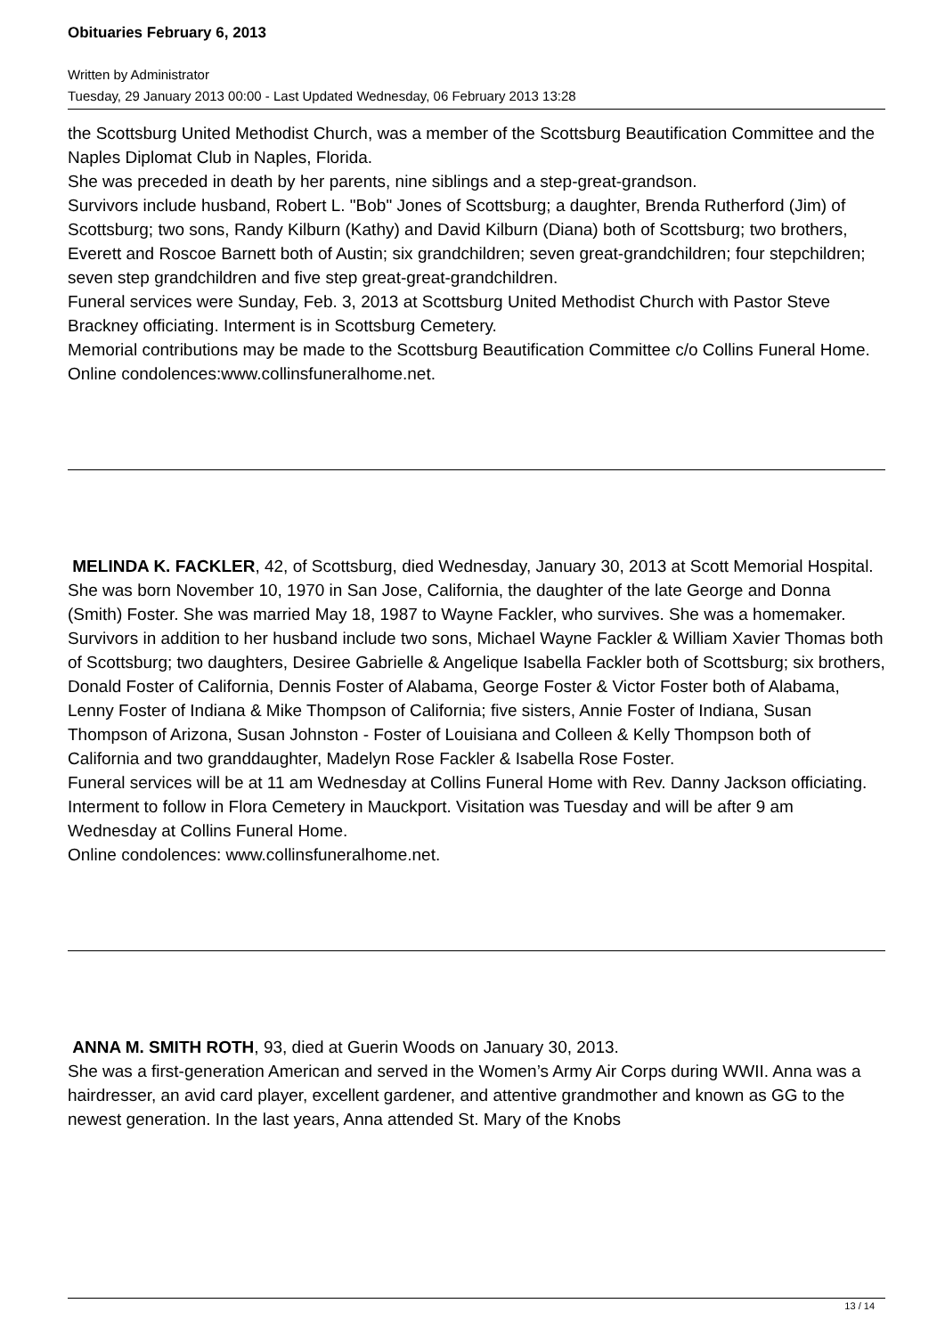Obituaries February 6, 2013
Written by Administrator
Tuesday, 29 January 2013 00:00 - Last Updated Wednesday, 06 February 2013 13:28
the Scottsburg United Methodist Church, was a member of the Scottsburg Beautification Committee and the Naples Diplomat Club in Naples, Florida.
She was preceded in death by her parents, nine siblings and a step-great-grandson.
Survivors include husband, Robert L. "Bob" Jones of Scottsburg; a daughter, Brenda Rutherford (Jim) of Scottsburg; two sons, Randy Kilburn (Kathy) and David Kilburn (Diana) both of Scottsburg; two brothers, Everett and Roscoe Barnett both of Austin; six grandchildren; seven great-grandchildren; four stepchildren; seven step grandchildren and five step great-great-grandchildren.
Funeral services were Sunday, Feb. 3, 2013 at Scottsburg United Methodist Church with Pastor Steve Brackney officiating. Interment is in Scottsburg Cemetery.
Memorial contributions may be made to the Scottsburg Beautification Committee c/o Collins Funeral Home.
Online condolences:www.collinsfuneralhome.net.
MELINDA K. FACKLER, 42, of Scottsburg, died Wednesday, January 30, 2013 at Scott Memorial Hospital.
She was born November 10, 1970 in San Jose, California, the daughter of the late George and Donna (Smith) Foster. She was married May 18, 1987 to Wayne Fackler, who survives. She was a homemaker.
Survivors in addition to her husband include two sons, Michael Wayne Fackler & William Xavier Thomas both of Scottsburg; two daughters, Desiree Gabrielle & Angelique Isabella Fackler both of Scottsburg; six brothers, Donald Foster of California, Dennis Foster of Alabama, George Foster & Victor Foster both of Alabama, Lenny Foster of Indiana & Mike Thompson of California; five sisters, Annie Foster of Indiana, Susan Thompson of Arizona, Susan Johnston - Foster of Louisiana and Colleen & Kelly Thompson both of California and two granddaughter, Madelyn Rose Fackler & Isabella Rose Foster.
Funeral services will be at 11 am Wednesday at Collins Funeral Home with Rev. Danny Jackson officiating.
Interment to follow in Flora Cemetery in Mauckport. Visitation was Tuesday and will be after 9 am Wednesday at Collins Funeral Home.
Online condolences: www.collinsfuneralhome.net.
ANNA M. SMITH ROTH, 93, died at Guerin Woods on January 30, 2013.
She was a first-generation American and served in the Women’s Army Air Corps during WWII. Anna was a hairdresser, an avid card player, excellent gardener, and attentive grandmother and known as GG to the newest generation. In the last years, Anna attended St. Mary of the Knobs
13 / 14